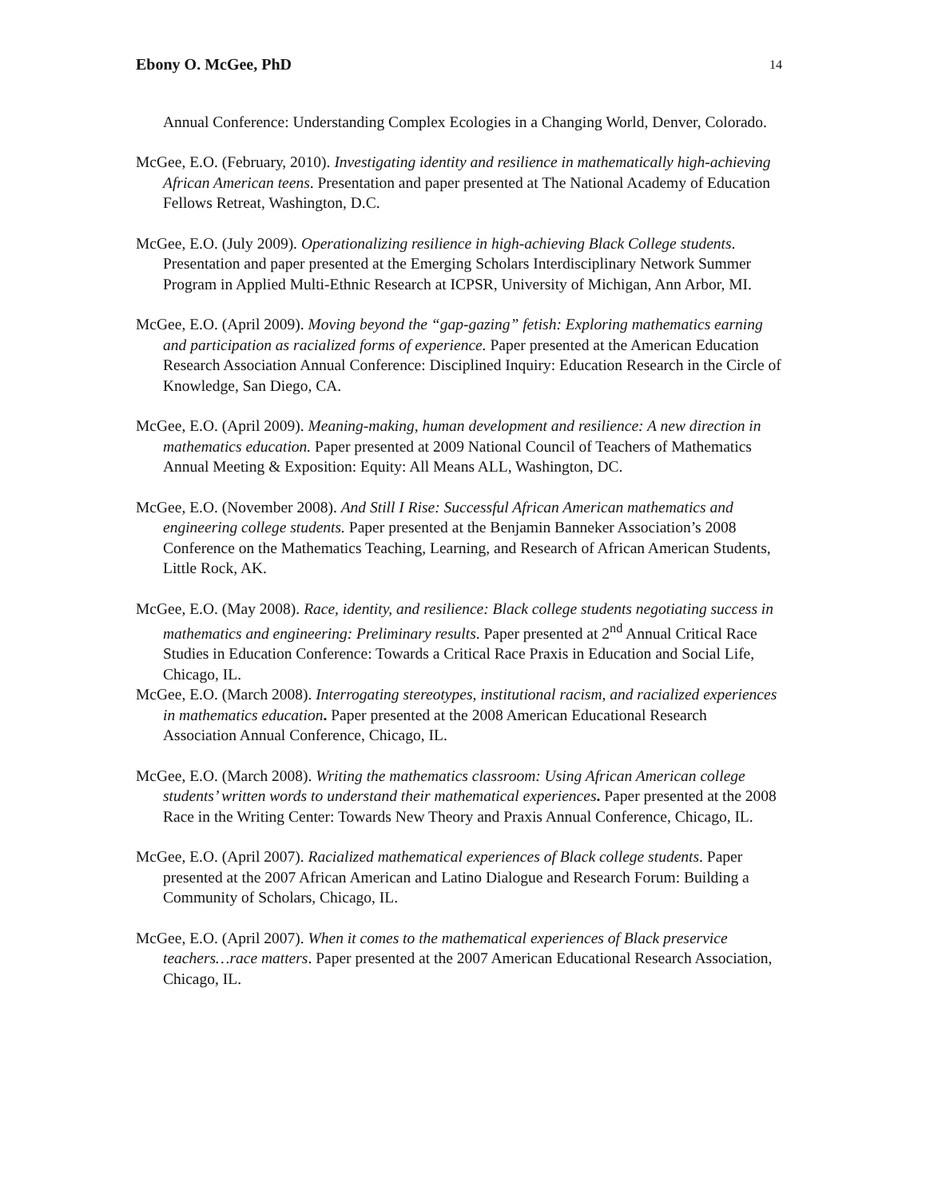Ebony O. McGee, PhD 14
Annual Conference: Understanding Complex Ecologies in a Changing World, Denver, Colorado.
McGee, E.O. (February, 2010). Investigating identity and resilience in mathematically high-achieving African American teens. Presentation and paper presented at The National Academy of Education Fellows Retreat, Washington, D.C.
McGee, E.O. (July 2009). Operationalizing resilience in high-achieving Black College students. Presentation and paper presented at the Emerging Scholars Interdisciplinary Network Summer Program in Applied Multi-Ethnic Research at ICPSR, University of Michigan, Ann Arbor, MI.
McGee, E.O. (April 2009). Moving beyond the “gap-gazing” fetish: Exploring mathematics earning and participation as racialized forms of experience. Paper presented at the American Education Research Association Annual Conference: Disciplined Inquiry: Education Research in the Circle of Knowledge, San Diego, CA.
McGee, E.O. (April 2009). Meaning-making, human development and resilience: A new direction in mathematics education. Paper presented at 2009 National Council of Teachers of Mathematics Annual Meeting & Exposition: Equity: All Means ALL, Washington, DC.
McGee, E.O. (November 2008). And Still I Rise: Successful African American mathematics and engineering college students. Paper presented at the Benjamin Banneker Association’s 2008 Conference on the Mathematics Teaching, Learning, and Research of African American Students, Little Rock, AK.
McGee, E.O. (May 2008). Race, identity, and resilience: Black college students negotiating success in mathematics and engineering: Preliminary results. Paper presented at 2<sup>nd</sup> Annual Critical Race Studies in Education Conference: Towards a Critical Race Praxis in Education and Social Life, Chicago, IL.
McGee, E.O. (March 2008). Interrogating stereotypes, institutional racism, and racialized experiences in mathematics education. Paper presented at the 2008 American Educational Research Association Annual Conference, Chicago, IL.
McGee, E.O. (March 2008). Writing the mathematics classroom: Using African American college students’ written words to understand their mathematical experiences. Paper presented at the 2008 Race in the Writing Center: Towards New Theory and Praxis Annual Conference, Chicago, IL.
McGee, E.O. (April 2007). Racialized mathematical experiences of Black college students. Paper presented at the 2007 African American and Latino Dialogue and Research Forum: Building a Community of Scholars, Chicago, IL.
McGee, E.O. (April 2007). When it comes to the mathematical experiences of Black preservice teachers…race matters. Paper presented at the 2007 American Educational Research Association, Chicago, IL.